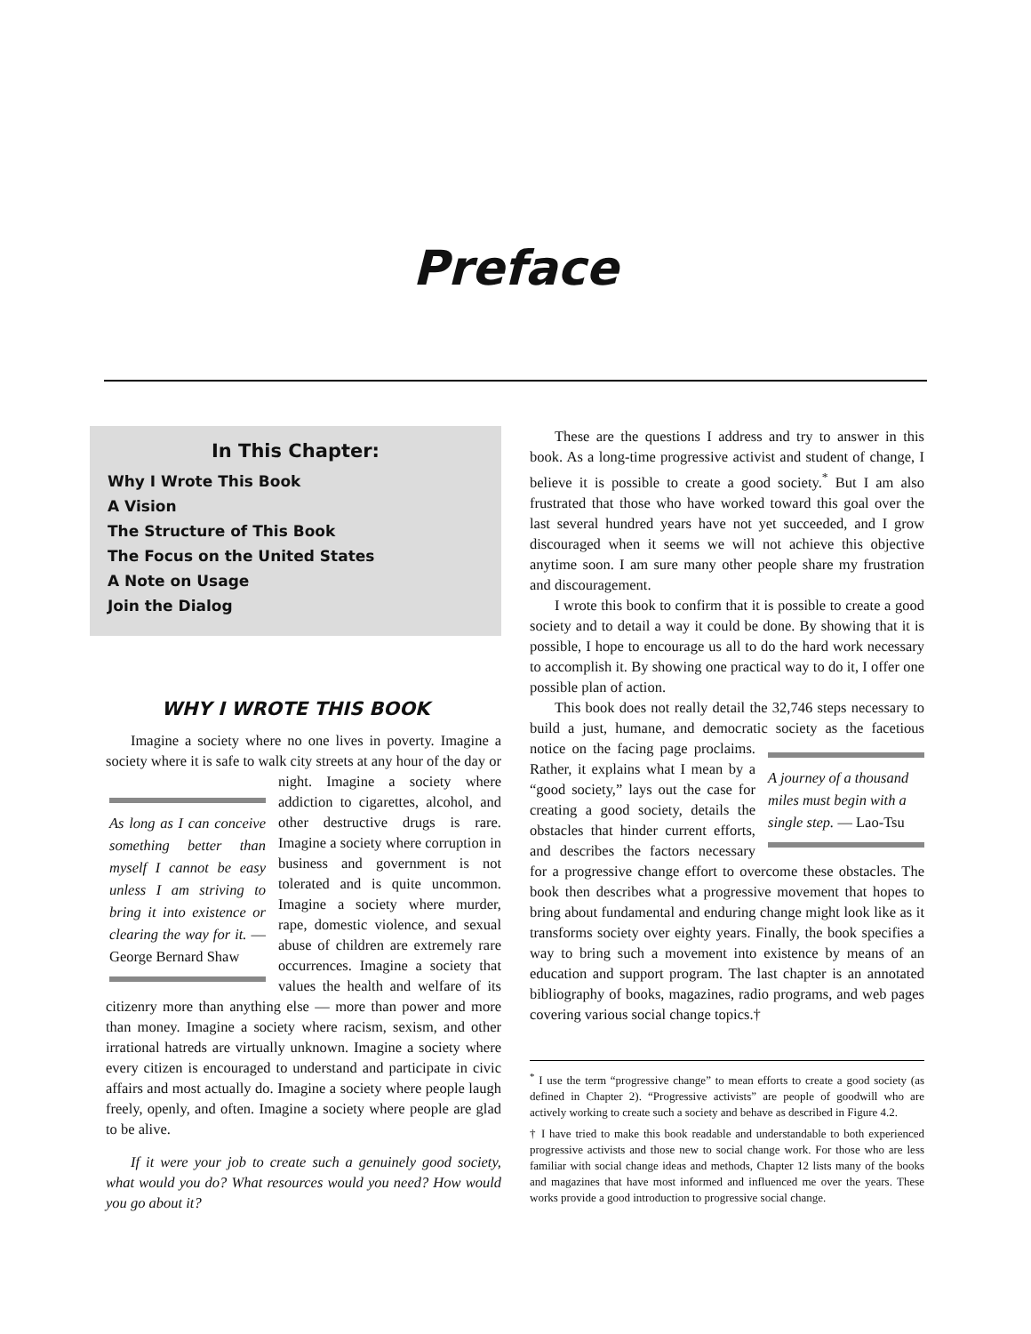Preface
In This Chapter:
Why I Wrote This Book
A Vision
The Structure of This Book
The Focus on the United States
A Note on Usage
Join the Dialog
WHY I WROTE THIS BOOK
Imagine a society where no one lives in poverty. Imagine a society where it is safe to walk city streets at any hour of As long as I can conceive something better than myself I cannot be easy unless I am striving to bring it into existence or clearing the way for it. — George Bernard Shaw the day or night. Imagine a society where addiction to cigarettes, alcohol, and other destructive drugs is rare. Imagine a society where corruption in business and government is not tolerated and is quite uncommon. Imagine a society where murder, rape, domestic violence, and sexual abuse of children are extremely rare occurrences. Imagine a society that values the health and welfare of its citizenry more than anything else — more than power and more than money. Imagine a society where racism, sexism, and other irrational hatreds are virtually unknown. Imagine a society where every citizen is encouraged to understand and participate in civic affairs and most actually do. Imagine a society where people laugh freely, openly, and often. Imagine a society where people are glad to be alive.
If it were your job to create such a genuinely good society, what would you do? What resources would you need? How would you go about it?
These are the questions I address and try to answer in this book. As a long-time progressive activist and student of change, I believe it is possible to create a good society.<sup>*</sup> But I am also frustrated that those who have worked toward this goal over the last several hundred years have not yet succeeded, and I grow discouraged when it seems we will not achieve this objective anytime soon. I am sure many other people share my frustration and discouragement.
I wrote this book to confirm that it is possible to create a good society and to detail a way it could be done. By showing that it is possible, I hope to encourage us all to do the hard work necessary to accomplish it. By showing one practical way to do it, I offer one possible plan of action.
This book does not really detail the 32,746 steps necessary to build a just, humane, and democratic society as the facetious notice on the facing page A journey of a thousand miles must begin with a single step. — Lao-Tsu proclaims. Rather, it explains what I mean by a “good society,” lays out the case for creating a good society, details the obstacles that hinder current efforts, and describes the factors necessary for a progressive change effort to overcome these obstacles. The book then describes what a progressive movement that hopes to bring about fundamental and enduring change might look like as it transforms society over eighty years. Finally, the book specifies a way to bring such a movement into existence by means of an education and support program. The last chapter is an annotated bibliography of books, magazines, radio programs, and web pages covering various social change topics.†
<sup>*</sup> I use the term “progressive change” to mean efforts to create a good society (as defined in Chapter 2). “Progressive activists” are people of goodwill who are actively working to create such a society and behave as described in Figure 4.2.
† I have tried to make this book readable and understandable to both experienced progressive activists and those new to social change work. For those who are less familiar with social change ideas and methods, Chapter 12 lists many of the books and magazines that have most informed and influenced me over the years. These works provide a good introduction to progressive social change.